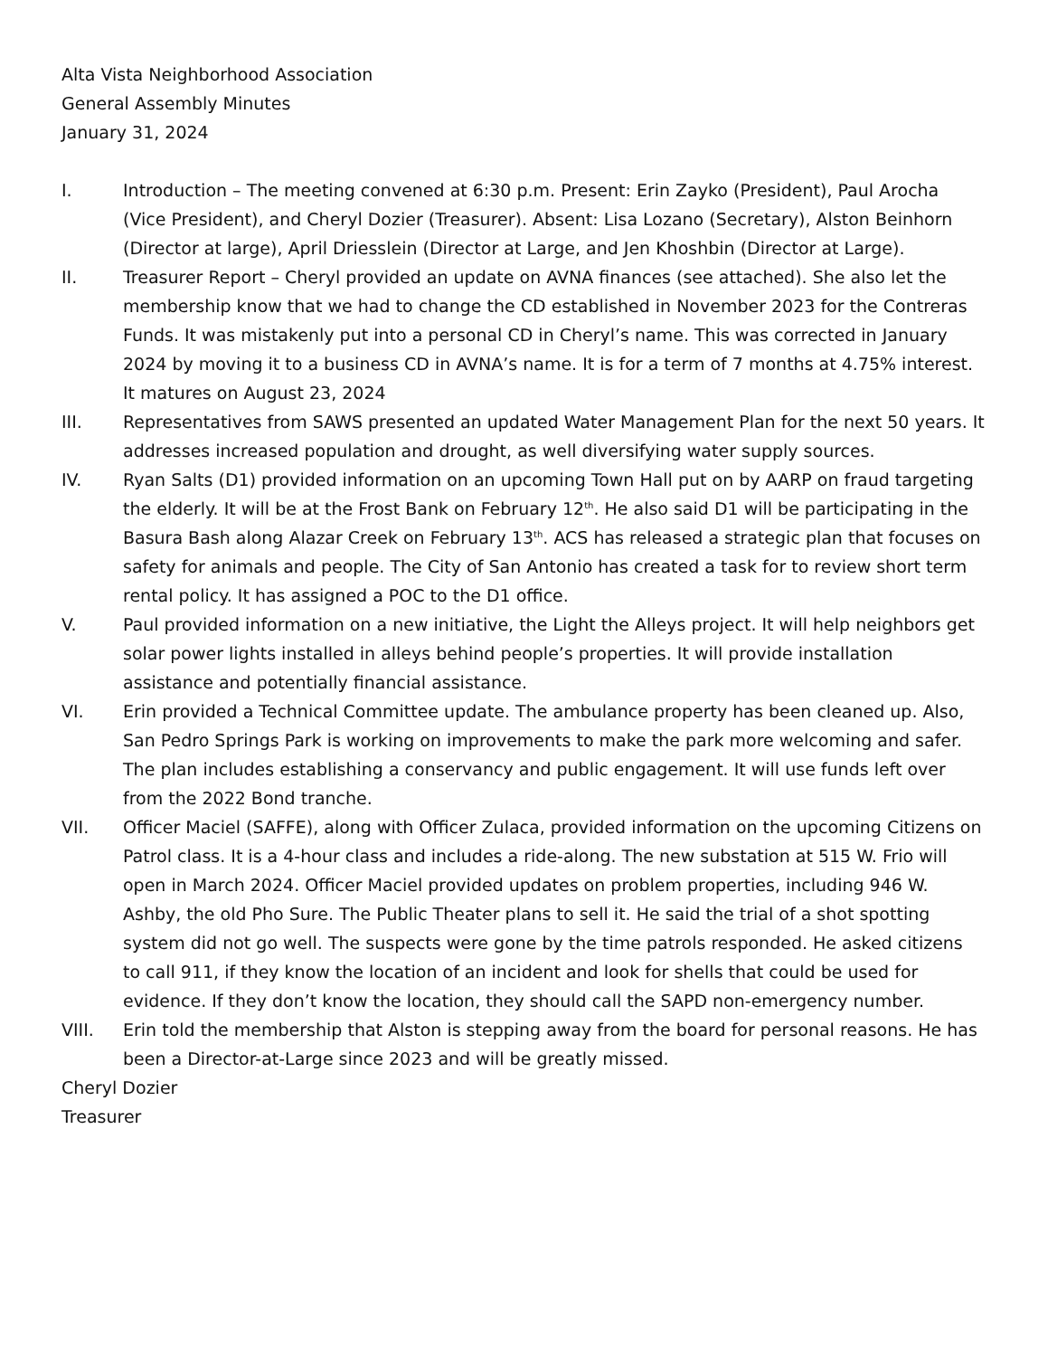Alta Vista Neighborhood Association
General Assembly Minutes
January 31, 2024
I. Introduction – The meeting convened at 6:30 p.m. Present: Erin Zayko (President), Paul Arocha (Vice President), and Cheryl Dozier (Treasurer). Absent: Lisa Lozano (Secretary), Alston Beinhorn (Director at large), April Driesslein (Director at Large, and Jen Khoshbin (Director at Large).
II. Treasurer Report – Cheryl provided an update on AVNA finances (see attached). She also let the membership know that we had to change the CD established in November 2023 for the Contreras Funds. It was mistakenly put into a personal CD in Cheryl’s name. This was corrected in January 2024 by moving it to a business CD in AVNA’s name. It is for a term of 7 months at 4.75% interest. It matures on August 23, 2024
III. Representatives from SAWS presented an updated Water Management Plan for the next 50 years. It addresses increased population and drought, as well diversifying water supply sources.
IV. Ryan Salts (D1) provided information on an upcoming Town Hall put on by AARP on fraud targeting the elderly. It will be at the Frost Bank on February 12<sup>th</sup>. He also said D1 will be participating in the Basura Bash along Alazar Creek on February 13<sup>th</sup>. ACS has released a strategic plan that focuses on safety for animals and people. The City of San Antonio has created a task for to review short term rental policy. It has assigned a POC to the D1 office.
V. Paul provided information on a new initiative, the Light the Alleys project. It will help neighbors get solar power lights installed in alleys behind people’s properties. It will provide installation assistance and potentially financial assistance.
VI. Erin provided a Technical Committee update. The ambulance property has been cleaned up. Also, San Pedro Springs Park is working on improvements to make the park more welcoming and safer. The plan includes establishing a conservancy and public engagement. It will use funds left over from the 2022 Bond tranche.
VII. Officer Maciel (SAFFE), along with Officer Zulaca, provided information on the upcoming Citizens on Patrol class. It is a 4-hour class and includes a ride-along. The new substation at 515 W. Frio will open in March 2024. Officer Maciel provided updates on problem properties, including 946 W. Ashby, the old Pho Sure. The Public Theater plans to sell it. He said the trial of a shot spotting system did not go well. The suspects were gone by the time patrols responded. He asked citizens to call 911, if they know the location of an incident and look for shells that could be used for evidence. If they don’t know the location, they should call the SAPD non-emergency number.
VIII. Erin told the membership that Alston is stepping away from the board for personal reasons. He has been a Director-at-Large since 2023 and will be greatly missed.
Cheryl Dozier
Treasurer